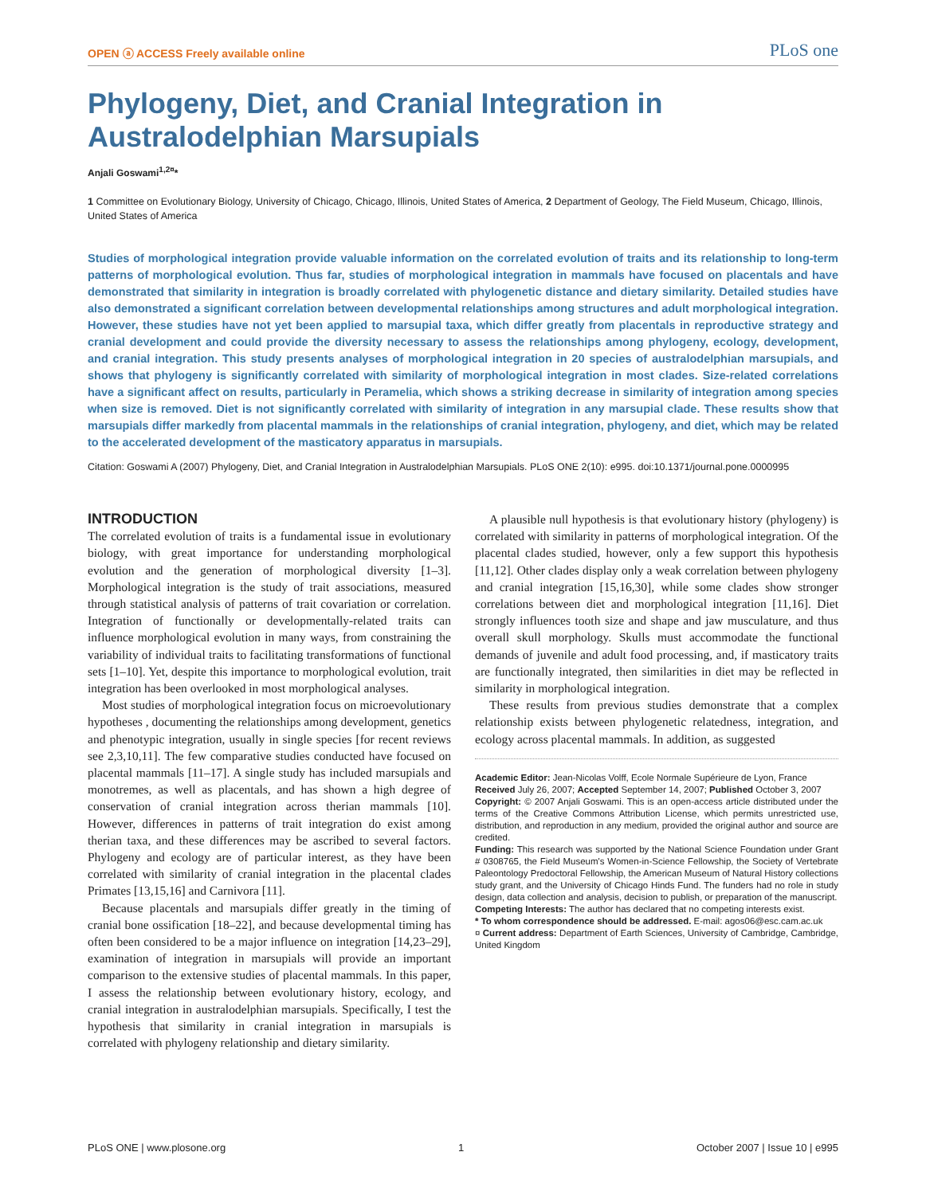OPEN ⓐ ACCESS Freely available online PLoS one
Phylogeny, Diet, and Cranial Integration in Australodelphian Marsupials
Anjali Goswami<sup>1,2¤</sup>*
1 Committee on Evolutionary Biology, University of Chicago, Chicago, Illinois, United States of America, 2 Department of Geology, The Field Museum, Chicago, Illinois, United States of America
Studies of morphological integration provide valuable information on the correlated evolution of traits and its relationship to long-term patterns of morphological evolution. Thus far, studies of morphological integration in mammals have focused on placentals and have demonstrated that similarity in integration is broadly correlated with phylogenetic distance and dietary similarity. Detailed studies have also demonstrated a significant correlation between developmental relationships among structures and adult morphological integration. However, these studies have not yet been applied to marsupial taxa, which differ greatly from placentals in reproductive strategy and cranial development and could provide the diversity necessary to assess the relationships among phylogeny, ecology, development, and cranial integration. This study presents analyses of morphological integration in 20 species of australodelphian marsupials, and shows that phylogeny is significantly correlated with similarity of morphological integration in most clades. Size-related correlations have a significant affect on results, particularly in Peramelia, which shows a striking decrease in similarity of integration among species when size is removed. Diet is not significantly correlated with similarity of integration in any marsupial clade. These results show that marsupials differ markedly from placental mammals in the relationships of cranial integration, phylogeny, and diet, which may be related to the accelerated development of the masticatory apparatus in marsupials.
Citation: Goswami A (2007) Phylogeny, Diet, and Cranial Integration in Australodelphian Marsupials. PLoS ONE 2(10): e995. doi:10.1371/journal.pone.0000995
INTRODUCTION
The correlated evolution of traits is a fundamental issue in evolutionary biology, with great importance for understanding morphological evolution and the generation of morphological diversity [1–3]. Morphological integration is the study of trait associations, measured through statistical analysis of patterns of trait covariation or correlation. Integration of functionally or developmentally-related traits can influence morphological evolution in many ways, from constraining the variability of individual traits to facilitating transformations of functional sets [1–10]. Yet, despite this importance to morphological evolution, trait integration has been overlooked in most morphological analyses.
Most studies of morphological integration focus on microevolutionary hypotheses , documenting the relationships among development, genetics and phenotypic integration, usually in single species [for recent reviews see 2,3,10,11]. The few comparative studies conducted have focused on placental mammals [11–17]. A single study has included marsupials and monotremes, as well as placentals, and has shown a high degree of conservation of cranial integration across therian mammals [10]. However, differences in patterns of trait integration do exist among therian taxa, and these differences may be ascribed to several factors. Phylogeny and ecology are of particular interest, as they have been correlated with similarity of cranial integration in the placental clades Primates [13,15,16] and Carnivora [11].
Because placentals and marsupials differ greatly in the timing of cranial bone ossification [18–22], and because developmental timing has often been considered to be a major influence on integration [14,23–29], examination of integration in marsupials will provide an important comparison to the extensive studies of placental mammals. In this paper, I assess the relationship between evolutionary history, ecology, and cranial integration in australodelphian marsupials. Specifically, I test the hypothesis that similarity in cranial integration in marsupials is correlated with phylogeny relationship and dietary similarity.
A plausible null hypothesis is that evolutionary history (phylogeny) is correlated with similarity in patterns of morphological integration. Of the placental clades studied, however, only a few support this hypothesis [11,12]. Other clades display only a weak correlation between phylogeny and cranial integration [15,16,30], while some clades show stronger correlations between diet and morphological integration [11,16]. Diet strongly influences tooth size and shape and jaw musculature, and thus overall skull morphology. Skulls must accommodate the functional demands of juvenile and adult food processing, and, if masticatory traits are functionally integrated, then similarities in diet may be reflected in similarity in morphological integration.
These results from previous studies demonstrate that a complex relationship exists between phylogenetic relatedness, integration, and ecology across placental mammals. In addition, as suggested
Academic Editor: Jean-Nicolas Volff, Ecole Normale Supérieure de Lyon, France
Received July 26, 2007; Accepted September 14, 2007; Published October 3, 2007
Copyright: © 2007 Anjali Goswami. This is an open-access article distributed under the terms of the Creative Commons Attribution License, which permits unrestricted use, distribution, and reproduction in any medium, provided the original author and source are credited.
Funding: This research was supported by the National Science Foundation under Grant # 0308765, the Field Museum's Women-in-Science Fellowship, the Society of Vertebrate Paleontology Predoctoral Fellowship, the American Museum of Natural History collections study grant, and the University of Chicago Hinds Fund. The funders had no role in study design, data collection and analysis, decision to publish, or preparation of the manuscript.
Competing Interests: The author has declared that no competing interests exist.
* To whom correspondence should be addressed. E-mail: agos06@esc.cam.ac.uk
¤ Current address: Department of Earth Sciences, University of Cambridge, Cambridge, United Kingdom
PLoS ONE | www.plosone.org 1 October 2007 | Issue 10 | e995